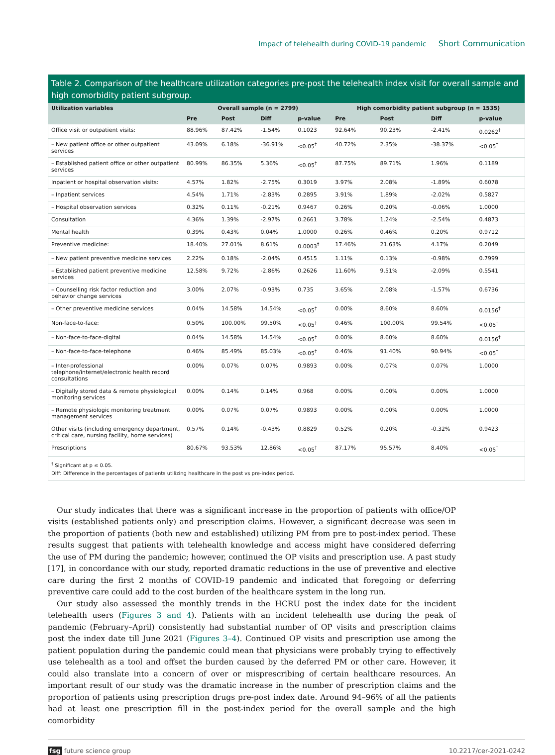Impact of telehealth during COVID-19 pandemic Short Communication
Table 2. Comparison of the healthcare utilization categories pre-post the telehealth index visit for overall sample and high comorbidity patient subgroup.
| Utilization variables | Overall sample (n = 2799) | | | | High comorbidity patient subgroup (n = 1535) | | | |
| --- | --- | --- | --- | --- | --- | --- | --- | --- |
| | Pre | Post | Diff | p-value | Pre | Post | Diff | p-value |
| Office visit or outpatient visits: | 88.96% | 87.42% | -1.54% | 0.1023 | 92.64% | 90.23% | -2.41% | 0.0262<sup>†</sup> |
| – New patient office or other outpatient services | 43.09% | 6.18% | -36.91% | <0.05<sup>†</sup> | 40.72% | 2.35% | -38.37% | <0.05<sup>†</sup> |
| – Established patient office or other outpatient services | 80.99% | 86.35% | 5.36% | <0.05<sup>†</sup> | 87.75% | 89.71% | 1.96% | 0.1189 |
| Inpatient or hospital observation visits: | 4.57% | 1.82% | -2.75% | 0.3019 | 3.97% | 2.08% | -1.89% | 0.6078 |
| – Inpatient services | 4.54% | 1.71% | -2.83% | 0.2895 | 3.91% | 1.89% | -2.02% | 0.5827 |
| – Hospital observation services | 0.32% | 0.11% | -0.21% | 0.9467 | 0.26% | 0.20% | -0.06% | 1.0000 |
| Consultation | 4.36% | 1.39% | -2.97% | 0.2661 | 3.78% | 1.24% | -2.54% | 0.4873 |
| Mental health | 0.39% | 0.43% | 0.04% | 1.0000 | 0.26% | 0.46% | 0.20% | 0.9712 |
| Preventive medicine: | 18.40% | 27.01% | 8.61% | 0.0003<sup>†</sup> | 17.46% | 21.63% | 4.17% | 0.2049 |
| – New patient preventive medicine services | 2.22% | 0.18% | -2.04% | 0.4515 | 1.11% | 0.13% | -0.98% | 0.7999 |
| – Established patient preventive medicine services | 12.58% | 9.72% | -2.86% | 0.2626 | 11.60% | 9.51% | -2.09% | 0.5541 |
| – Counselling risk factor reduction and behavior change services | 3.00% | 2.07% | -0.93% | 0.735 | 3.65% | 2.08% | -1.57% | 0.6736 |
| – Other preventive medicine services | 0.04% | 14.58% | 14.54% | <0.05<sup>†</sup> | 0.00% | 8.60% | 8.60% | 0.0156<sup>†</sup> |
| Non-face-to-face: | 0.50% | 100.00% | 99.50% | <0.05<sup>†</sup> | 0.46% | 100.00% | 99.54% | <0.05<sup>†</sup> |
| – Non-face-to-face-digital | 0.04% | 14.58% | 14.54% | <0.05<sup>†</sup> | 0.00% | 8.60% | 8.60% | 0.0156<sup>†</sup> |
| – Non-face-to-face-telephone | 0.46% | 85.49% | 85.03% | <0.05<sup>†</sup> | 0.46% | 91.40% | 90.94% | <0.05<sup>†</sup> |
| – Inter-professional telephone/internet/electronic health record consultations | 0.00% | 0.07% | 0.07% | 0.9893 | 0.00% | 0.07% | 0.07% | 1.0000 |
| – Digitally stored data & remote physiological monitoring services | 0.00% | 0.14% | 0.14% | 0.968 | 0.00% | 0.00% | 0.00% | 1.0000 |
| – Remote physiologic monitoring treatment management services | 0.00% | 0.07% | 0.07% | 0.9893 | 0.00% | 0.00% | 0.00% | 1.0000 |
| Other visits (including emergency department, critical care, nursing facility, home services) | 0.57% | 0.14% | -0.43% | 0.8829 | 0.52% | 0.20% | -0.32% | 0.9423 |
| Prescriptions | 80.67% | 93.53% | 12.86% | <0.05<sup>†</sup> | 87.17% | 95.57% | 8.40% | <0.05<sup>†</sup> |
<sup>†</sup> Significant at p ≤ 0.05.
Diff: Difference in the percentages of patients utilizing healthcare in the post vs pre-index period.
Our study indicates that there was a significant increase in the proportion of patients with office/OP visits (established patients only) and prescription claims. However, a significant decrease was seen in the proportion of patients (both new and established) utilizing PM from pre to post-index period. These results suggest that patients with telehealth knowledge and access might have considered deferring the use of PM during the pandemic; however, continued the OP visits and prescription use. A past study [17], in concordance with our study, reported dramatic reductions in the use of preventive and elective care during the first 2 months of COVID-19 pandemic and indicated that foregoing or deferring preventive care could add to the cost burden of the healthcare system in the long run.
Our study also assessed the monthly trends in the HCRU post the index date for the incident telehealth users (Figures 3 and 4). Patients with an incident telehealth use during the peak of pandemic (February–April) consistently had substantial number of OP visits and prescription claims post the index date till June 2021 (Figures 3–4). Continued OP visits and prescription use among the patient population during the pandemic could mean that physicians were probably trying to effectively use telehealth as a tool and offset the burden caused by the deferred PM or other care. However, it could also translate into a concern of over or misprescribing of certain healthcare resources. An important result of our study was the dramatic increase in the number of prescription claims and the proportion of patients using prescription drugs pre-post index date. Around 94–96% of all the patients had at least one prescription fill in the post-index period for the overall sample and the high comorbidity
fsg future science group 10.2217/cer-2021-0242